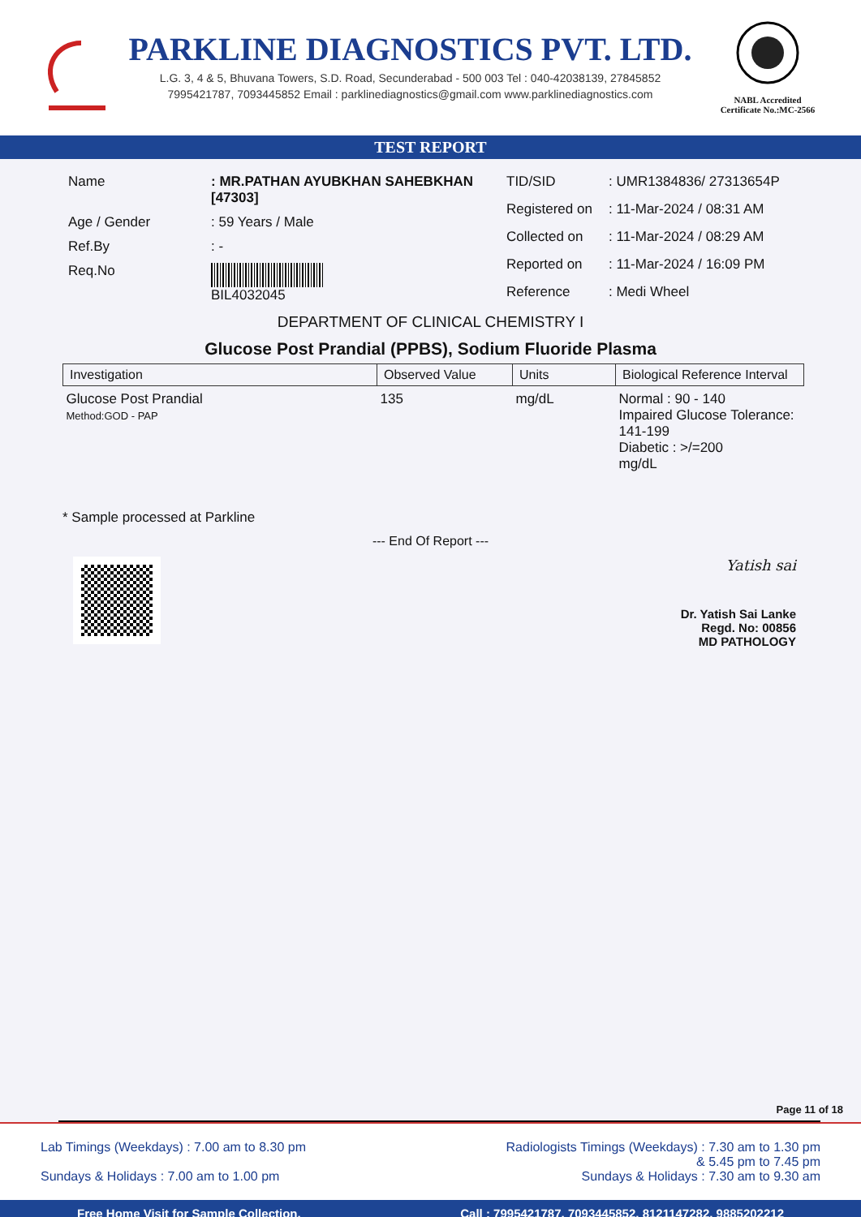PARKLINE DIAGNOSTICS PVT. LTD.
L.G. 3, 4 & 5, Bhuvana Towers, S.D. Road, Secunderabad - 500 003 Tel : 040-42038139, 27845852
7995421787, 7093445852 Email : parklinediagnostics@gmail.com www.parklinediagnostics.com
NABL Accredited
Certificate No.:MC-2566
TEST REPORT
| Name | : MR.PATHAN AYUBKHAN SAHEBKHAN [47303] |
| Age / Gender | : 59 Years / Male |
| Ref.By | : - |
| Req.No | BIL4032045 |
| TID/SID | : UMR1384836/ 27313654P |
| Registered on | : 11-Mar-2024 / 08:31 AM |
| Collected on | : 11-Mar-2024 / 08:29 AM |
| Reported on | : 11-Mar-2024 / 16:09 PM |
| Reference | : Medi Wheel |
DEPARTMENT OF CLINICAL CHEMISTRY I
Glucose Post Prandial (PPBS), Sodium Fluoride Plasma
| Investigation | Observed Value | Units | Biological Reference Interval |
| --- | --- | --- | --- |
| Glucose Post Prandial Method:GOD - PAP | 135 | mg/dL | Normal : 90 - 140 Impaired Glucose Tolerance: 141-199 Diabetic : >/=200 mg/dL |
* Sample processed at Parkline
--- End Of Report ---
Yatish sai
Dr. Yatish Sai Lanke
Regd. No: 00856
MD PATHOLOGY
Page 11 of 18
Lab Timings (Weekdays) : 7.00 am to 8.30 pm
Sundays & Holidays : 7.00 am to 1.00 pm
Radiologists Timings (Weekdays) : 7.30 am to 1.30 pm
& 5.45 pm to 7.45 pm
Sundays & Holidays : 7.30 am to 9.30 am
Free Home Visit for Sample Collection. Call : 7995421787, 7093445852, 8121147282, 9885202212